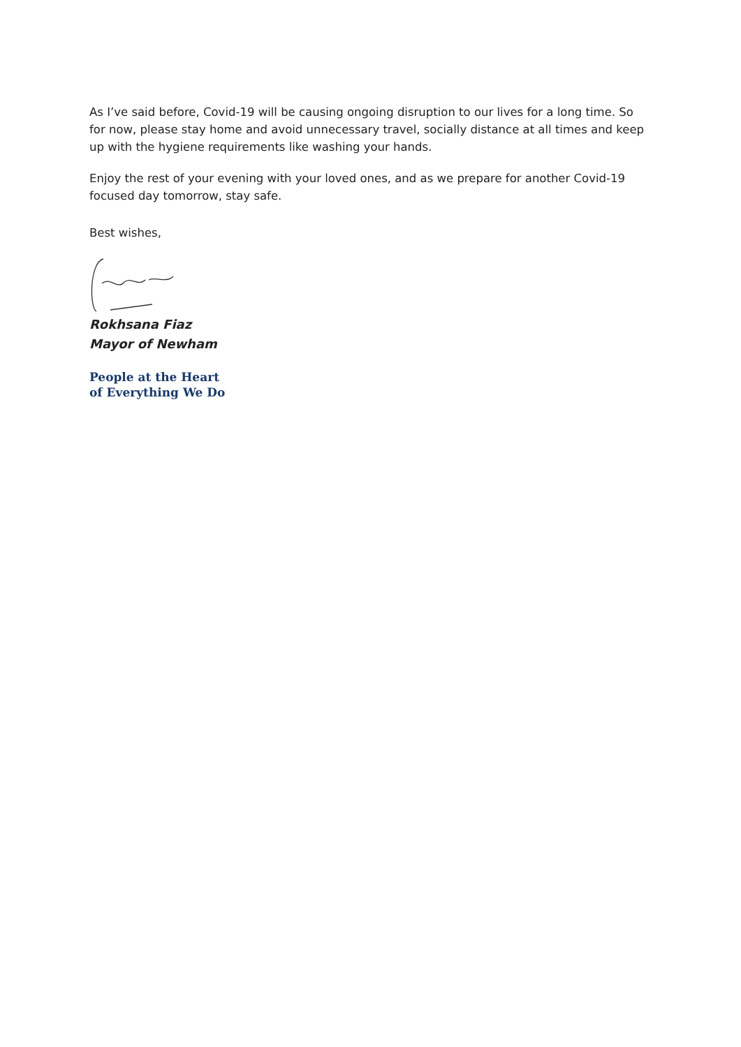As I’ve said before, Covid-19 will be causing ongoing disruption to our lives for a long time. So for now, please stay home and avoid unnecessary travel, socially distance at all times and keep up with the hygiene requirements like washing your hands.
Enjoy the rest of your evening with your loved ones, and as we prepare for another Covid-19 focused day tomorrow, stay safe.
Best wishes,
Rokhsana Fiaz
Mayor of Newham
People at the Heart
of Everything We Do